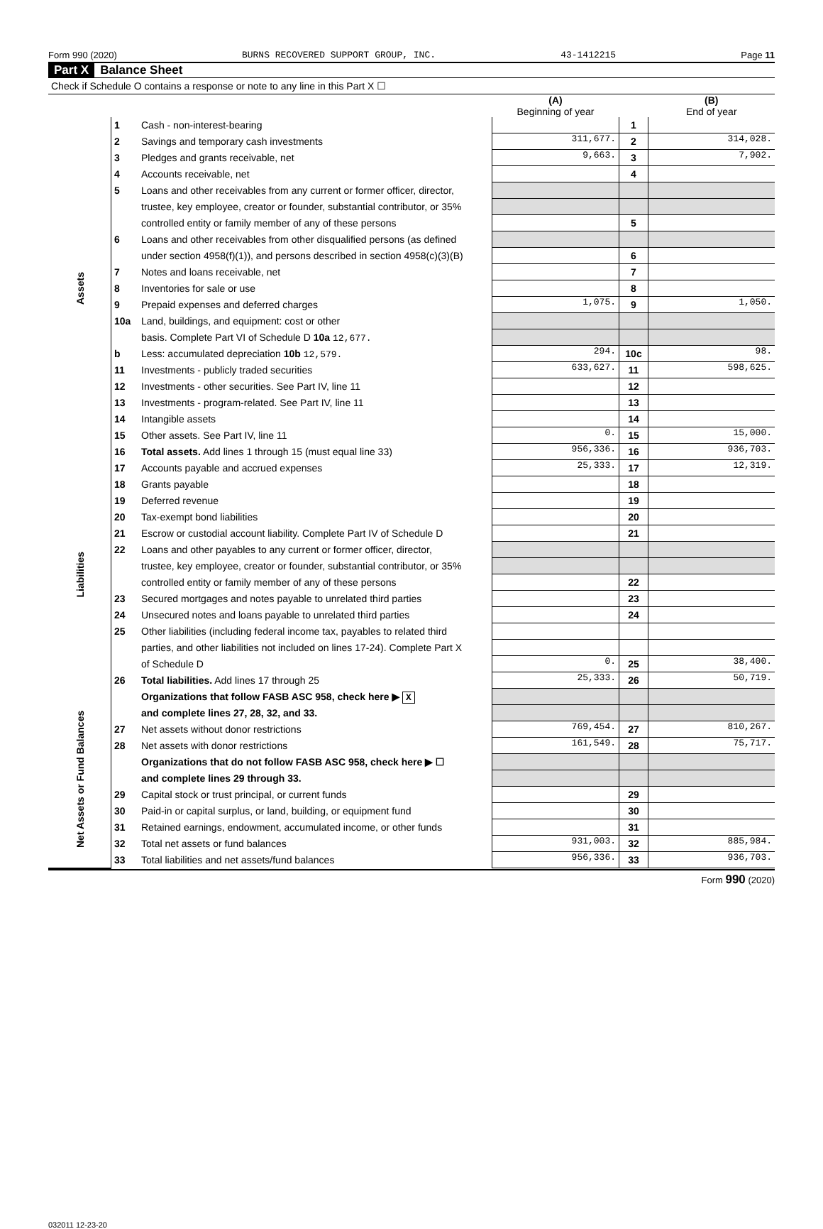Form 990 (2020) BURNS RECOVERED SUPPORT GROUP, INC. 43-1412215 Page 11
Part X Balance Sheet
| Check if Schedule O contains a response or note to any line in this Part X ☐ | | | | | |
| | | | (A) Beginning of year | | (B) End of year |
| Assets | 1 | Cash - non-interest-bearing | | 1 | |
| | 2 | Savings and temporary cash investments | 311,677. | 2 | 314,028. |
| | 3 | Pledges and grants receivable, net | 9,663. | 3 | 7,902. |
| | 4 | Accounts receivable, net | | 4 | |
| | 5 | Loans and other receivables from any current or former officer, director, | | | |
| | | trustee, key employee, creator or founder, substantial contributor, or 35% | | | |
| | | controlled entity or family member of any of these persons | | 5 | |
| | 6 | Loans and other receivables from other disqualified persons (as defined | | | |
| | | under section 4958(f)(1)), and persons described in section 4958(c)(3)(B) | | 6 | |
| | 7 | Notes and loans receivable, net | | 7 | |
| | 8 | Inventories for sale or use | | 8 | |
| | 9 | Prepaid expenses and deferred charges | 1,075. | 9 | 1,050. |
| | 10a | Land, buildings, and equipment: cost or other | | | |
| | | basis. Complete Part VI of Schedule D 10a 12,677. | | | |
| | b | Less: accumulated depreciation 10b 12,579. | 294. | 10c | 98. |
| | 11 | Investments - publicly traded securities | 633,627. | 11 | 598,625. |
| | 12 | Investments - other securities. See Part IV, line 11 | | 12 | |
| | 13 | Investments - program-related. See Part IV, line 11 | | 13 | |
| | 14 | Intangible assets | | 14 | |
| | 15 | Other assets. See Part IV, line 11 | 0. | 15 | 15,000. |
| | 16 | Total assets. Add lines 1 through 15 (must equal line 33) | 956,336. | 16 | 936,703. |
| Liabilities | 17 | Accounts payable and accrued expenses | 25,333. | 17 | 12,319. |
| | 18 | Grants payable | | 18 | |
| | 19 | Deferred revenue | | 19 | |
| | 20 | Tax-exempt bond liabilities | | 20 | |
| | 21 | Escrow or custodial account liability. Complete Part IV of Schedule D | | 21 | |
| | 22 | Loans and other payables to any current or former officer, director, | | | |
| | | trustee, key employee, creator or founder, substantial contributor, or 35% | | | |
| | | controlled entity or family member of any of these persons | | 22 | |
| | 23 | Secured mortgages and notes payable to unrelated third parties | | 23 | |
| | 24 | Unsecured notes and loans payable to unrelated third parties | | 24 | |
| | 25 | Other liabilities (including federal income tax, payables to related third | | | |
| | | parties, and other liabilities not included on lines 17-24). Complete Part X | | | |
| | | of Schedule D | 0. | 25 | 38,400. |
| | 26 | Total liabilities. Add lines 17 through 25 | 25,333. | 26 | 50,719. |
| Net Assets or Fund Balances | | Organizations that follow FASB ASC 958, check here ▶ X | | | |
| | | and complete lines 27, 28, 32, and 33. | | | |
| | 27 | Net assets without donor restrictions | 769,454. | 27 | 810,267. |
| | 28 | Net assets with donor restrictions | 161,549. | 28 | 75,717. |
| | | Organizations that do not follow FASB ASC 958, check here ▶ ☐ | | | |
| | | and complete lines 29 through 33. | | | |
| | 29 | Capital stock or trust principal, or current funds | | 29 | |
| | 30 | Paid-in or capital surplus, or land, building, or equipment fund | | 30 | |
| | 31 | Retained earnings, endowment, accumulated income, or other funds | | 31 | |
| | 32 | Total net assets or fund balances | 931,003. | 32 | 885,984. |
| | 33 | Total liabilities and net assets/fund balances | 956,336. | 33 | 936,703. |
Form 990 (2020)
032011 12-23-20